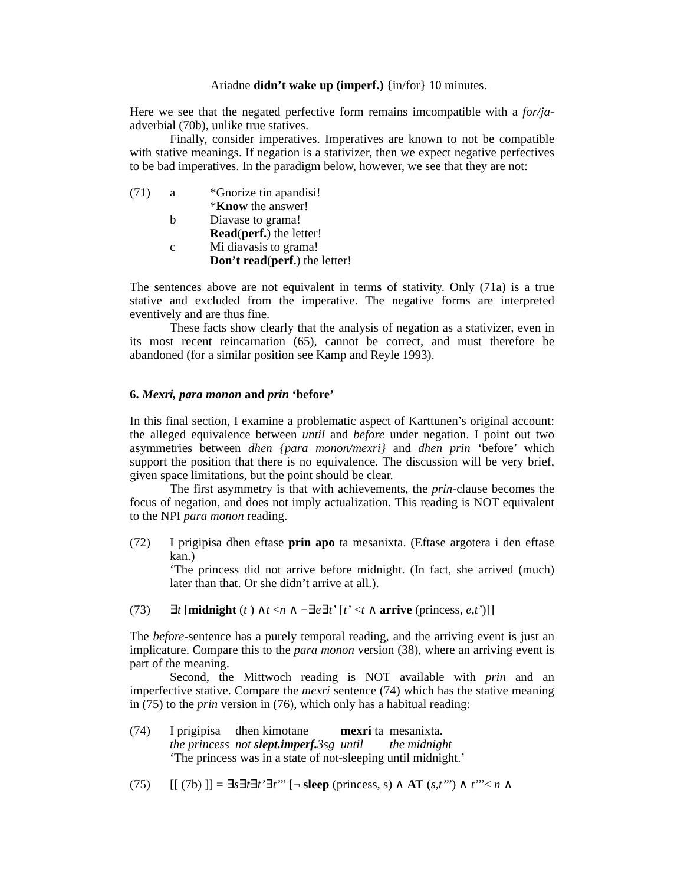Ariadne didn’t wake up (imperf.) {in/for} 10 minutes.
Here we see that the negated perfective form remains imcompatible with a for/ja-adverbial (70b), unlike true statives.
Finally, consider imperatives. Imperatives are known to not be compatible with stative meanings. If negation is a stativizer, then we expect negative perfectives to be bad imperatives. In the paradigm below, however, we see that they are not:
(71) a *Gnorize tin apandisi!
*Know the answer!
b Diavase to grama!
Read(perf.) the letter!
c Mi diavasis to grama!
Don’t read(perf.) the letter!
The sentences above are not equivalent in terms of stativity. Only (71a) is a true stative and excluded from the imperative. The negative forms are interpreted eventively and are thus fine.
These facts show clearly that the analysis of negation as a stativizer, even in its most recent reincarnation (65), cannot be correct, and must therefore be abandoned (for a similar position see Kamp and Reyle 1993).
6. Mexri, para monon and prin ‘before’
In this final section, I examine a problematic aspect of Karttunen’s original account: the alleged equivalence between until and before under negation. I point out two asymmetries between dhen {para monon/mexri} and dhen prin ‘before’ which support the position that there is no equivalence. The discussion will be very brief, given space limitations, but the point should be clear.
The first asymmetry is that with achievements, the prin-clause becomes the focus of negation, and does not imply actualization. This reading is NOT equivalent to the NPI para monon reading.
(72) I prigipisa dhen eftase prin apo ta mesanixta. (Eftase argotera i den eftase kan.)
‘The princess did not arrive before midnight. (In fact, she arrived (much) later than that. Or she didn’t arrive at all.).
(73) ∃t [midnight (t ) ∧t <n ∧ ¬∃e∃t’ [t’ <t ∧ arrive (princess, e,t’)]]
The before-sentence has a purely temporal reading, and the arriving event is just an implicature. Compare this to the para monon version (38), where an arriving event is part of the meaning.
Second, the Mittwoch reading is NOT available with prin and an imperfective stative. Compare the mexri sentence (74) which has the stative meaning in (75) to the prin version in (76), which only has a habitual reading:
(74)
| I prigipisa | dhen kimotane | mexri ta | mesanixta. |
| the princess | not slept.imperf. 3sg | until | the midnight |
‘The princess was in a state of not-sleeping until midnight.’
(75) [[ (7b) ]] = ∃s∃t∃t’∃t’’’ [¬ sleep (princess, s) ∧ AT (s,t’’’) ∧ t’’’< n ∧